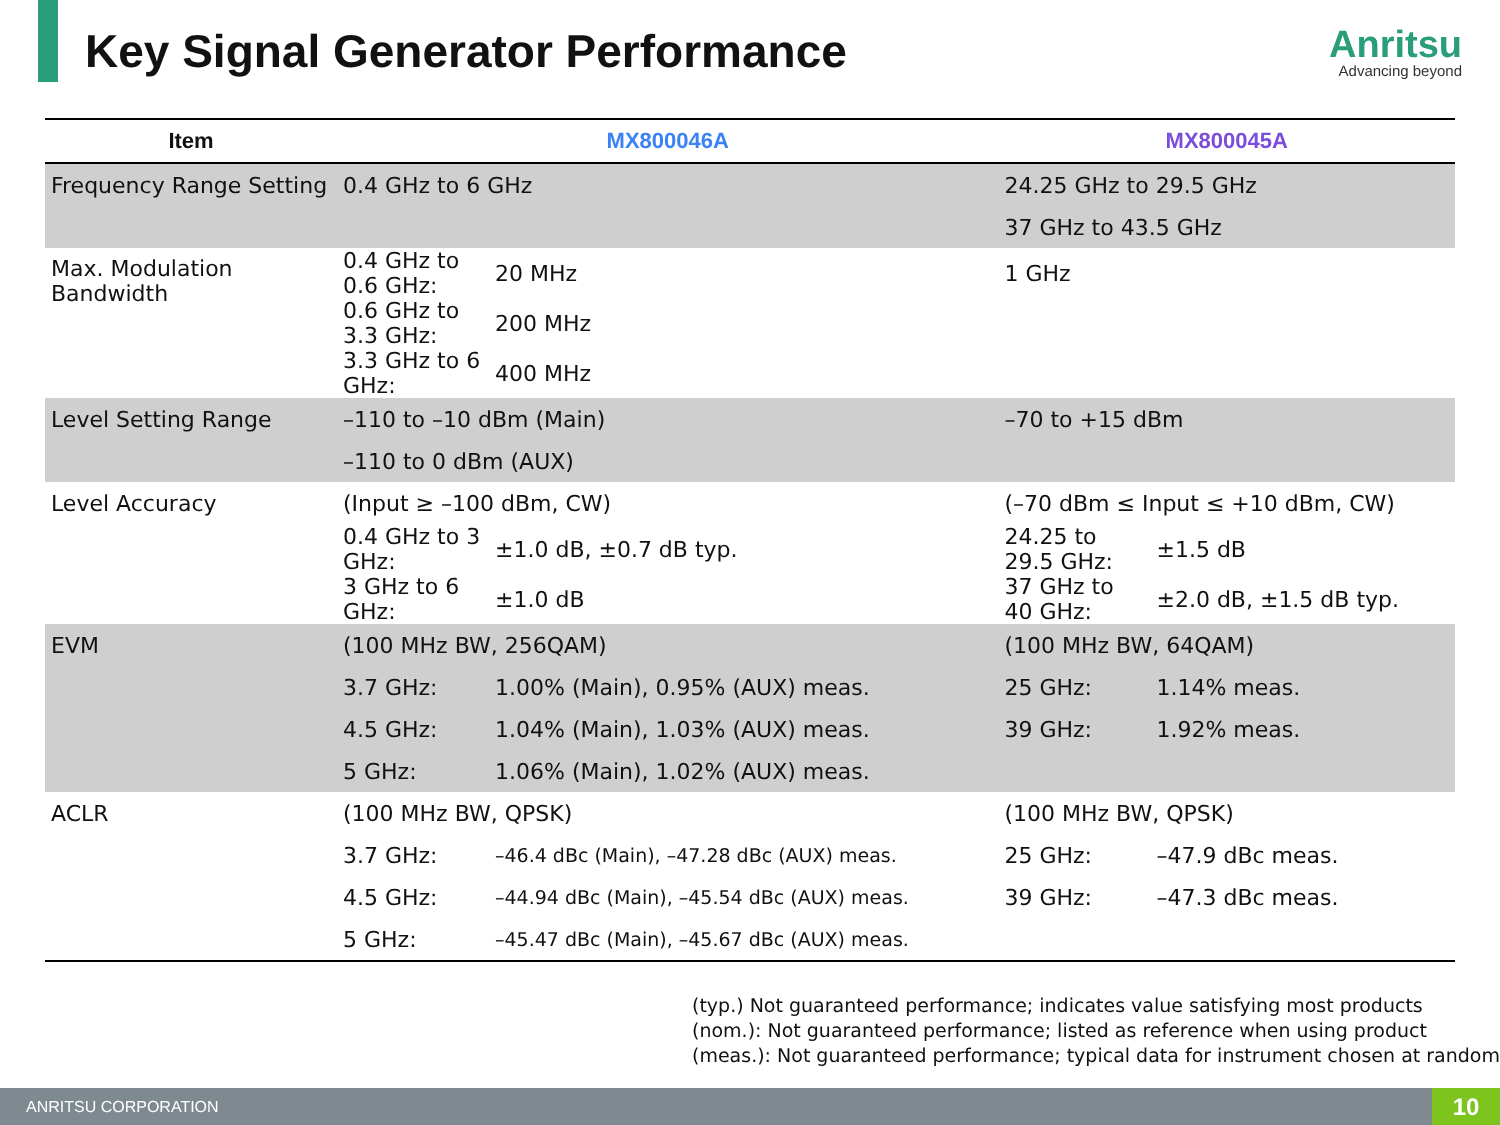Key Signal Generator Performance
Anritsu
Advancing beyond
| Item | MX800046A | | MX800045A | |
| --- | --- | --- | --- | --- |
| Frequency Range Setting | 0.4 GHz to 6 GHz | | 24.25 GHz to 29.5 GHz | |
| | | | 37 GHz to 43.5 GHz | |
| Max. Modulation Bandwidth | 0.4 GHz to 0.6 GHz: | 20 MHz | 1 GHz | |
| | 0.6 GHz to 3.3 GHz: | 200 MHz | | |
| | 3.3 GHz to 6 GHz: | 400 MHz | | |
| Level Setting Range | –110 to –10 dBm (Main) | | –70 to +15 dBm | |
| | –110 to 0 dBm (AUX) | | | |
| Level Accuracy | (Input ≥ –100 dBm, CW) | | (–70 dBm ≤ Input ≤ +10 dBm, CW) | |
| | 0.4 GHz to 3 GHz: | ±1.0 dB, ±0.7 dB typ. | 24.25 to 29.5 GHz: | ±1.5 dB |
| | 3 GHz to 6 GHz: | ±1.0 dB | 37 GHz to 40 GHz: | ±2.0 dB, ±1.5 dB typ. |
| EVM | (100 MHz BW, 256QAM) | | (100 MHz BW, 64QAM) | |
| | 3.7 GHz: | 1.00% (Main), 0.95% (AUX) meas. | 25 GHz: | 1.14% meas. |
| | 4.5 GHz: | 1.04% (Main), 1.03% (AUX) meas. | 39 GHz: | 1.92% meas. |
| | 5 GHz: | 1.06% (Main), 1.02% (AUX) meas. | | |
| ACLR | (100 MHz BW, QPSK) | | (100 MHz BW, QPSK) | |
| | 3.7 GHz: | –46.4 dBc (Main), –47.28 dBc (AUX) meas. | 25 GHz: | –47.9 dBc meas. |
| | 4.5 GHz: | –44.94 dBc (Main), –45.54 dBc (AUX) meas. | 39 GHz: | –47.3 dBc meas. |
| | 5 GHz: | –45.47 dBc (Main), –45.67 dBc (AUX) meas. | | |
(typ.) Not guaranteed performance; indicates value satisfying most products
(nom.): Not guaranteed performance; listed as reference when using product
(meas.): Not guaranteed performance; typical data for instrument chosen at random
ANRITSU CORPORATION 10